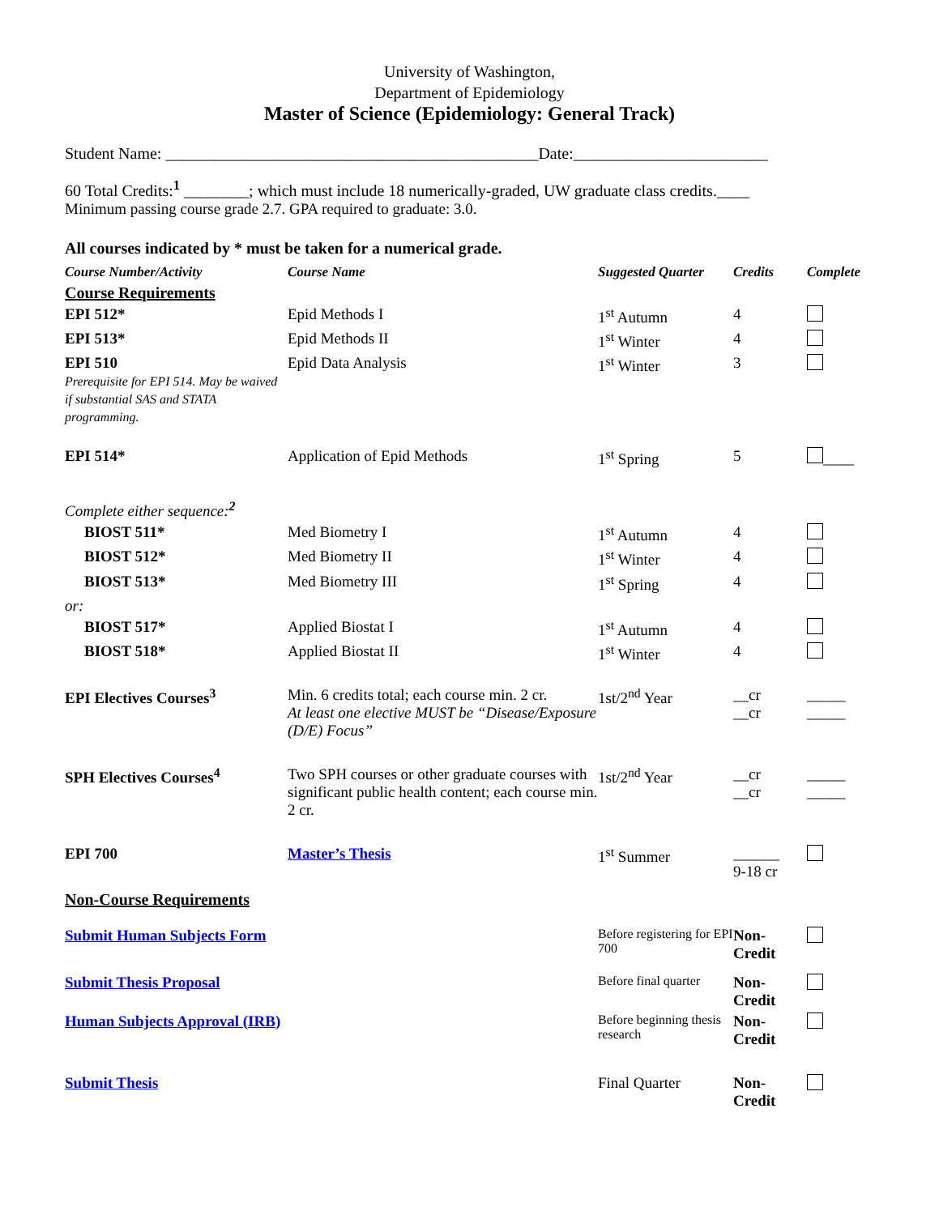University of Washington,
Department of Epidemiology
Master of Science (Epidemiology: General Track)
Student Name: ______________________________________________Date:________________________
60 Total Credits:<sup>1</sup> ________; which must include 18 numerically-graded, UW graduate class credits.____
Minimum passing course grade 2.7. GPA required to graduate: 3.0.
All courses indicated by * must be taken for a numerical grade.
| Course Number/Activity | Course Name | Suggested Quarter | Credits | Complete |
| --- | --- | --- | --- | --- |
| Course Requirements | | | | |
| EPI 512* | Epid Methods I | 1<sup>st</sup> Autumn | 4 | |
| EPI 513* | Epid Methods II | 1<sup>st</sup> Winter | 4 | |
| EPI 510 Prerequisite for EPI 514. May be waived if substantial SAS and STATA programming. | Epid Data Analysis | 1<sup>st</sup> Winter | 3 | |
| EPI 514* | Application of Epid Methods | 1<sup>st</sup> Spring | 5 | ____ |
| Complete either sequence:<sup>2</sup> | | | | |
| BIOST 511* | Med Biometry I | 1<sup>st</sup> Autumn | 4 | |
| BIOST 512* | Med Biometry II | 1<sup>st</sup> Winter | 4 | |
| BIOST 513* | Med Biometry III | 1<sup>st</sup> Spring | 4 | |
| or: | | | | |
| BIOST 517* | Applied Biostat I | 1<sup>st</sup> Autumn | 4 | |
| BIOST 518* | Applied Biostat II | 1<sup>st</sup> Winter | 4 | |
| EPI Electives Courses<sup>3</sup> | Min. 6 credits total; each course min. 2 cr. At least one elective MUST be “Disease/Exposure (D/E) Focus” | 1st/2<sup>nd</sup> Year | __cr __cr | _____ _____ |
| SPH Electives Courses<sup>4</sup> | Two SPH courses or other graduate courses with significant public health content; each course min. 2 cr. | 1st/2<sup>nd</sup> Year | __cr __cr | _____ _____ |
| EPI 700 | Master’s Thesis | 1<sup>st</sup> Summer | ______ 9-18 cr | |
| Non-Course Requirements | | | | |
| Submit Human Subjects Form | | Before registering for EPI 700 | Non-Credit | |
| Submit Thesis Proposal | | Before final quarter | Non-Credit | |
| Human Subjects Approval (IRB) | | Before beginning thesis research | Non-Credit | |
| Submit Thesis | | Final Quarter | Non-Credit | |